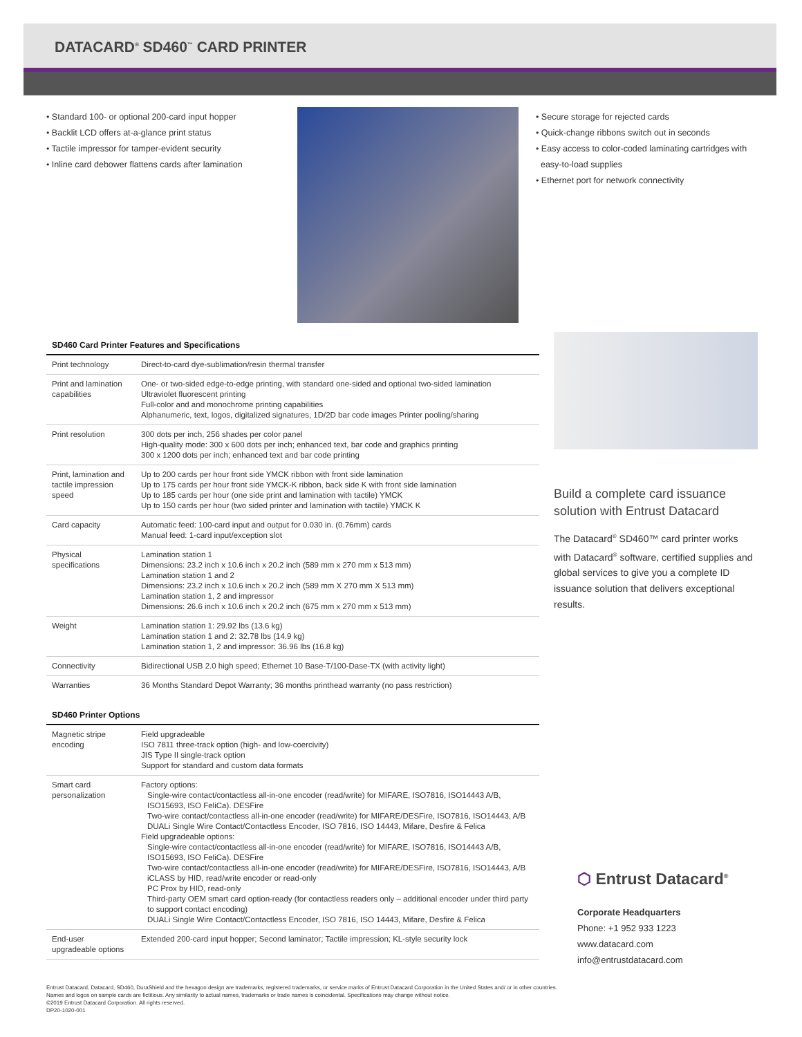DATACARD<sup>®</sup> SD460<sup>™</sup> CARD PRINTER
• Standard 100- or optional 200-card input hopper
• Backlit LCD offers at-a-glance print status
• Tactile impressor for tamper-evident security
• Inline card debower flattens cards after lamination
• Secure storage for rejected cards
• Quick-change ribbons switch out in seconds
• Easy access to color-coded laminating cartridges with
easy-to-load supplies
• Ethernet port for network connectivity
SD460 Card Printer Features and Specifications
| Print technology | Direct-to-card dye-sublimation/resin thermal transfer |
| Print and lamination capabilities | One- or two-sided edge-to-edge printing, with standard one-sided and optional two-sided lamination Ultraviolet fluorescent printing Full-color and and monochrome printing capabilities Alphanumeric, text, logos, digitalized signatures, 1D/2D bar code images Printer pooling/sharing |
| Print resolution | 300 dots per inch, 256 shades per color panel High-quality mode: 300 x 600 dots per inch; enhanced text, bar code and graphics printing 300 x 1200 dots per inch; enhanced text and bar code printing |
| Print, lamination and tactile impression speed | Up to 200 cards per hour front side YMCK ribbon with front side lamination Up to 175 cards per hour front side YMCK-K ribbon, back side K with front side lamination Up to 185 cards per hour (one side print and lamination with tactile) YMCK Up to 150 cards per hour (two sided printer and lamination with tactile) YMCK K |
| Card capacity | Automatic feed: 100-card input and output for 0.030 in. (0.76mm) cards Manual feed: 1-card input/exception slot |
| Physical specifications | Lamination station 1 Dimensions: 23.2 inch x 10.6 inch x 20.2 inch (589 mm x 270 mm x 513 mm) Lamination station 1 and 2 Dimensions: 23.2 inch x 10.6 inch x 20.2 inch (589 mm X 270 mm X 513 mm) Lamination station 1, 2 and impressor Dimensions: 26.6 inch x 10.6 inch x 20.2 inch (675 mm x 270 mm x 513 mm) |
| Weight | Lamination station 1: 29.92 lbs (13.6 kg) Lamination station 1 and 2: 32.78 lbs (14.9 kg) Lamination station 1, 2 and impressor: 36.96 lbs (16.8 kg) |
| Connectivity | Bidirectional USB 2.0 high speed; Ethernet 10 Base-T/100-Dase-TX (with activity light) |
| Warranties | 36 Months Standard Depot Warranty; 36 months printhead warranty (no pass restriction) |
SD460 Printer Options
| Magnetic stripe encoding | Field upgradeable ISO 7811 three-track option (high- and low-coercivity) JIS Type II single-track option Support for standard and custom data formats |
| Smart card personalization | Factory options: Single-wire contact/contactless all-in-one encoder (read/write) for MIFARE, ISO7816, ISO14443 A/B, ISO15693, ISO FeliCa). DESFire Two-wire contact/contactless all-in-one encoder (read/write) for MIFARE/DESFire, ISO7816, ISO14443, A/B DUALi Single Wire Contact/Contactless Encoder, ISO 7816, ISO 14443, Mifare, Desfire & Felica Field upgradeable options: Single-wire contact/contactless all-in-one encoder (read/write) for MIFARE, ISO7816, ISO14443 A/B, ISO15693, ISO FeliCa). DESFire Two-wire contact/contactless all-in-one encoder (read/write) for MIFARE/DESFire, ISO7816, ISO14443, A/B iCLASS by HID, read/write encoder or read-only PC Prox by HID, read-only Third-party OEM smart card option-ready (for contactless readers only – additional encoder under third party to support contact encoding) DUALi Single Wire Contact/Contactless Encoder, ISO 7816, ISO 14443, Mifare, Desfire & Felica |
| End-user upgradeable options | Extended 200-card input hopper; Second laminator; Tactile impression; KL-style security lock |
Build a complete card issuance solution with Entrust Datacard
The Datacard<sup>®</sup> SD460™ card printer works with Datacard<sup>®</sup> software, certified supplies and global services to give you a complete ID issuance solution that delivers exceptional results.
⬡ Entrust Datacard<sup>®</sup>
Corporate Headquarters
Phone: +1 952 933 1223
www.datacard.com
info@entrustdatacard.com
Entrust Datacard, Datacard, SD460, DuraShield and the hexagon design are trademarks, registered trademarks, or service marks of Entrust Datacard Corporation in the United States and/ or in other countries. Names and logos on sample cards are fictitious. Any similarity to actual names, trademarks or trade names is coincidental. Specifications may change without notice.
©2019 Entrust Datacard Corporation. All rights reserved.
DP20-1020-001